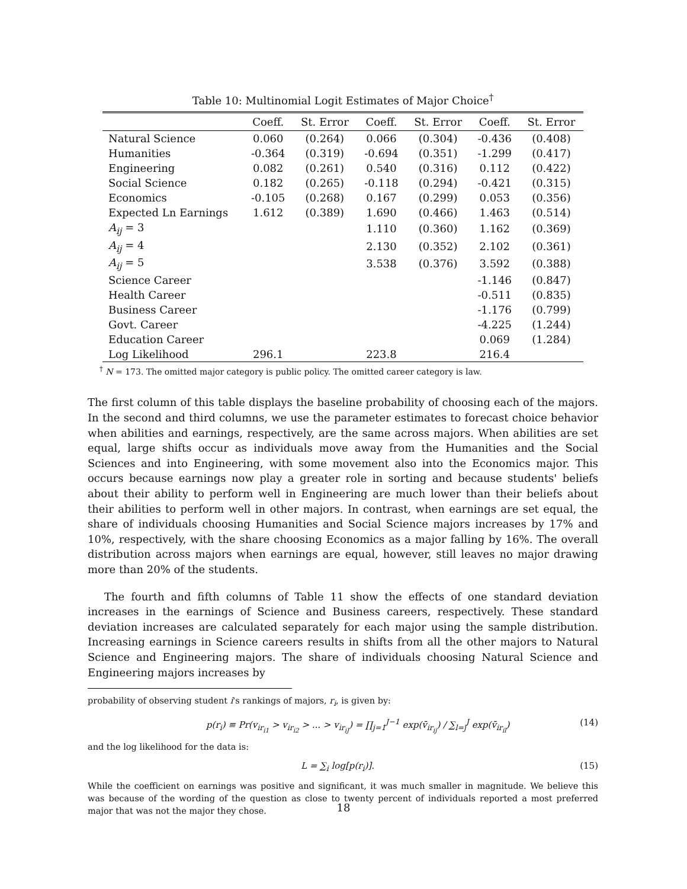Table 10: Multinomial Logit Estimates of Major Choice<sup>†</sup>
| | Coeff. | St. Error | Coeff. | St. Error | Coeff. | St. Error |
| --- | --- | --- | --- | --- | --- | --- |
| Natural Science | 0.060 | (0.264) | 0.066 | (0.304) | -0.436 | (0.408) |
| Humanities | -0.364 | (0.319) | -0.694 | (0.351) | -1.299 | (0.417) |
| Engineering | 0.082 | (0.261) | 0.540 | (0.316) | 0.112 | (0.422) |
| Social Science | 0.182 | (0.265) | -0.118 | (0.294) | -0.421 | (0.315) |
| Economics | -0.105 | (0.268) | 0.167 | (0.299) | 0.053 | (0.356) |
| Expected Ln Earnings | 1.612 | (0.389) | 1.690 | (0.466) | 1.463 | (0.514) |
| A<sub>ij</sub> = 3 | | | 1.110 | (0.360) | 1.162 | (0.369) |
| A<sub>ij</sub> = 4 | | | 2.130 | (0.352) | 2.102 | (0.361) |
| A<sub>ij</sub> = 5 | | | 3.538 | (0.376) | 3.592 | (0.388) |
| Science Career | | | | | -1.146 | (0.847) |
| Health Career | | | | | -0.511 | (0.835) |
| Business Career | | | | | -1.176 | (0.799) |
| Govt. Career | | | | | -4.225 | (1.244) |
| Education Career | | | | | 0.069 | (1.284) |
| Log Likelihood | 296.1 | | 223.8 | | 216.4 | |
<sup>†</sup> N = 173. The omitted major category is public policy. The omitted career category is law.
The first column of this table displays the baseline probability of choosing each of the majors. In the second and third columns, we use the parameter estimates to forecast choice behavior when abilities and earnings, respectively, are the same across majors. When abilities are set equal, large shifts occur as individuals move away from the Humanities and the Social Sciences and into Engineering, with some movement also into the Economics major. This occurs because earnings now play a greater role in sorting and because students' beliefs about their ability to perform well in Engineering are much lower than their beliefs about their abilities to perform well in other majors. In contrast, when earnings are set equal, the share of individuals choosing Humanities and Social Science majors increases by 17% and 10%, respectively, with the share choosing Economics as a major falling by 16%. The overall distribution across majors when earnings are equal, however, still leaves no major drawing more than 20% of the students.
The fourth and fifth columns of Table 11 show the effects of one standard deviation increases in the earnings of Science and Business careers, respectively. These standard deviation increases are calculated separately for each major using the sample distribution. Increasing earnings in Science careers results in shifts from all the other majors to Natural Science and Engineering majors. The share of individuals choosing Natural Science and Engineering majors increases by
probability of observing student i's rankings of majors, r<sub>i</sub>, is given by:
p(r<sub>i</sub>) ≡ Pr(v<sub>ir<sub>i1</sub></sub> > v<sub>ir<sub>i2</sub></sub> > ... > v<sub>ir<sub>iJ</sub></sub>) = ∏<sub>j=1</sub><sup>J−1</sup> exp(v̄<sub>ir<sub>ij</sub></sub>) / ∑<sub>l=j</sub><sup>J</sup> exp(v̄<sub>ir<sub>il</sub></sub>) (14)
and the log likelihood for the data is:
L = ∑<sub>i</sub> log[p(r<sub>i</sub>)]. (15)
While the coefficient on earnings was positive and significant, it was much smaller in magnitude. We believe this was because of the wording of the question as close to twenty percent of individuals reported a most preferred major that was not the major they chose.
18